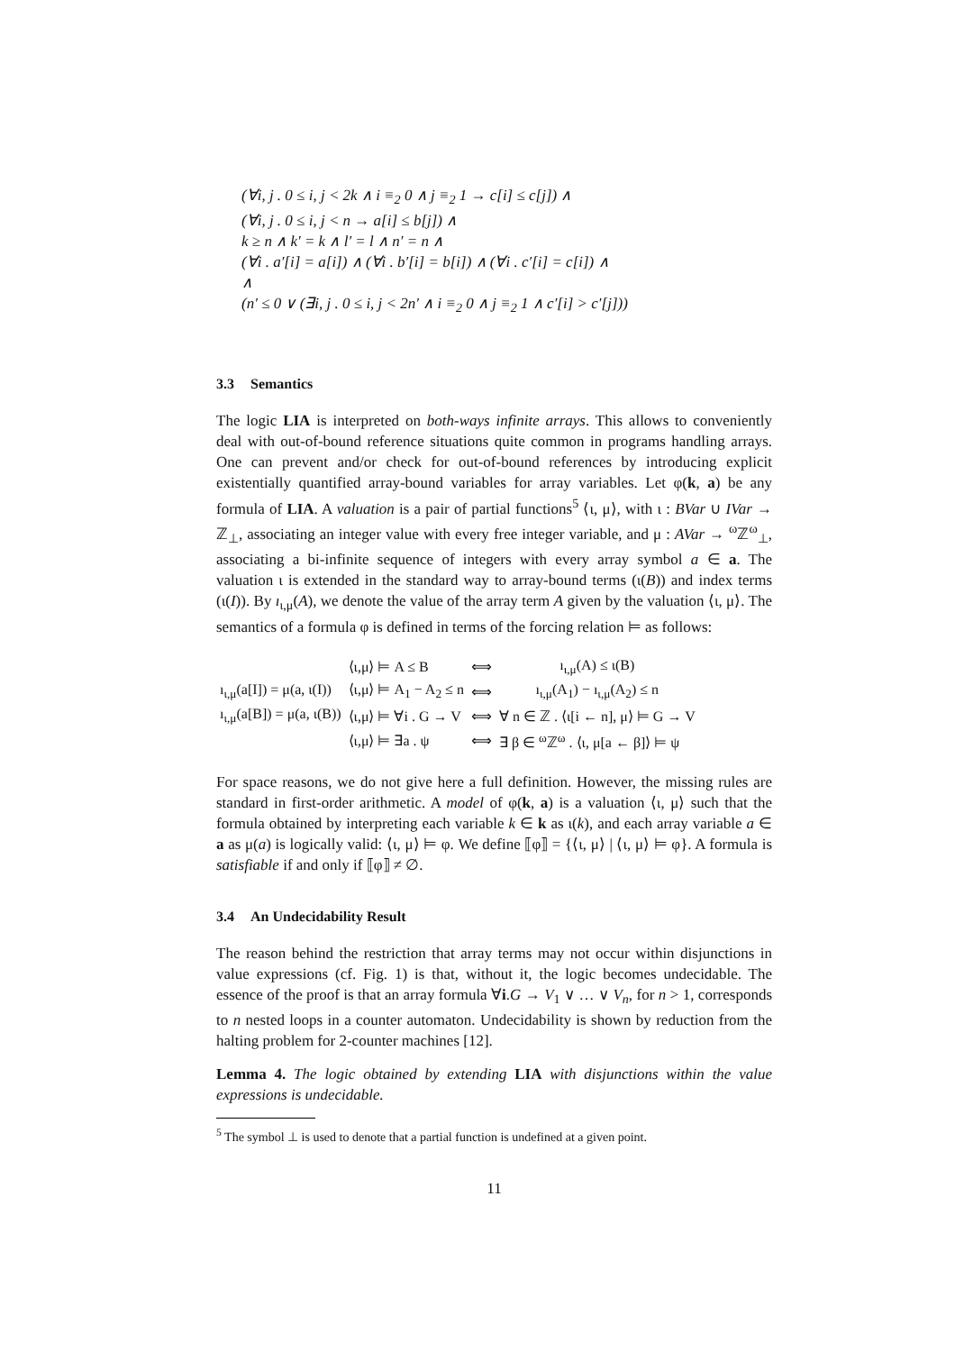(∀i, j . 0 ≤ i, j < 2k ∧ i ≡<sub>2</sub> 0 ∧ j ≡<sub>2</sub> 1 → c[i] ≤ c[j]) ∧
(∀i, j . 0 ≤ i, j < n → a[i] ≤ b[j]) ∧
k ≥ n ∧ k′ = k ∧ l′ = l ∧ n′ = n ∧
(∀i . a′[i] = a[i]) ∧ (∀i . b′[i] = b[i]) ∧ (∀i . c′[i] = c[i]) ∧
∧
(n′ ≤ 0 ∨ (∃i, j . 0 ≤ i, j < 2n′ ∧ i ≡<sub>2</sub> 0 ∧ j ≡<sub>2</sub> 1 ∧ c′[i] > c′[j]))
3.3 Semantics
The logic LIA is interpreted on both-ways infinite arrays. This allows to conveniently deal with out-of-bound reference situations quite common in programs handling arrays. One can prevent and/or check for out-of-bound references by introducing explicit existentially quantified array-bound variables for array variables. Let φ(k, a) be any formula of LIA. A valuation is a pair of partial functions<sup>5</sup> ⟨ι, μ⟩, with ι : BVar ∪ IVar → ℤ<sub>⊥</sub>, associating an integer value with every free integer variable, and μ : AVar → <sup>ω</sup>ℤ<sup>ω</sup><sub>⊥</sub>, associating a bi-infinite sequence of integers with every array symbol a ∈ a. The valuation ι is extended in the standard way to array-bound terms (ι(B)) and index terms (ι(I)). By ı<sub>ι,μ</sub>(A), we denote the value of the array term A given by the valuation ⟨ι, μ⟩. The semantics of a formula φ is defined in terms of the forcing relation ⊨ as follows:
| | ⟨ι,μ⟩ ⊨ A ≤ B | ⟺ | ı<sub>ι,μ</sub>(A) ≤ ι(B) |
| ı<sub>ι,μ</sub>(a[I]) = μ(a, ι(I)) | ⟨ι,μ⟩ ⊨ A<sub>1</sub> − A<sub>2</sub> ≤ n | ⟺ | ı<sub>ι,μ</sub>(A<sub>1</sub>) − ı<sub>ι,μ</sub>(A<sub>2</sub>) ≤ n |
| ı<sub>ι,μ</sub>(a[B]) = μ(a, ι(B)) | ⟨ι,μ⟩ ⊨ ∀i . G → V | ⟺ | ∀ n ∈ ℤ . ⟨ι[i ← n], μ⟩ ⊨ G → V |
| | ⟨ι,μ⟩ ⊨ ∃a . ψ | ⟺ | ∃ β ∈ <sup>ω</sup>ℤ<sup>ω</sup> . ⟨ι, μ[a ← β]⟩ ⊨ ψ |
For space reasons, we do not give here a full definition. However, the missing rules are standard in first-order arithmetic. A model of φ(k, a) is a valuation ⟨ι, μ⟩ such that the formula obtained by interpreting each variable k ∈ k as ι(k), and each array variable a ∈ a as μ(a) is logically valid: ⟨ι, μ⟩ ⊨ φ. We define ⟦φ⟧ = {⟨ι, μ⟩ | ⟨ι, μ⟩ ⊨ φ}. A formula is satisfiable if and only if ⟦φ⟧ ≠ ∅.
3.4 An Undecidability Result
The reason behind the restriction that array terms may not occur within disjunctions in value expressions (cf. Fig. 1) is that, without it, the logic becomes undecidable. The essence of the proof is that an array formula ∀i.G → V<sub>1</sub> ∨ … ∨ V<sub>n</sub>, for n > 1, corresponds to n nested loops in a counter automaton. Undecidability is shown by reduction from the halting problem for 2-counter machines [12].
Lemma 4. The logic obtained by extending LIA with disjunctions within the value expressions is undecidable.
<sup>5</sup> The symbol ⊥ is used to denote that a partial function is undefined at a given point.
11